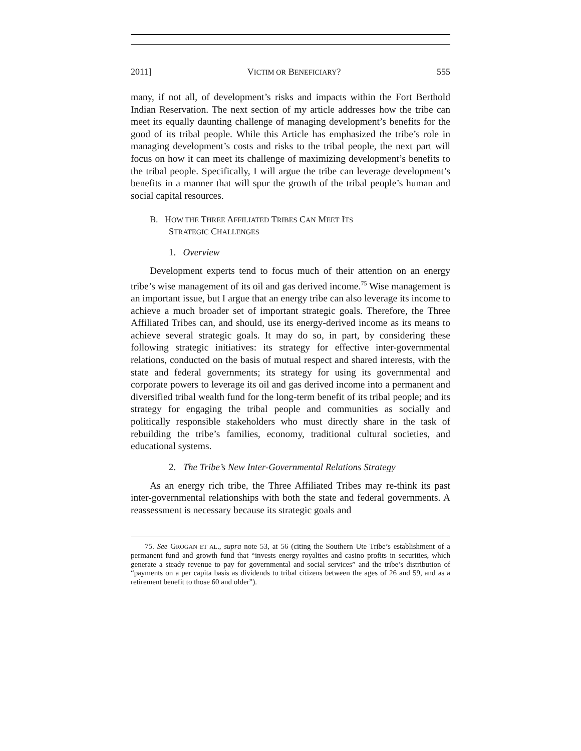2011] VICTIM OR BENEFICIARY? 555
many, if not all, of development’s risks and impacts within the Fort Berthold Indian Reservation. The next section of my article addresses how the tribe can meet its equally daunting challenge of managing development’s benefits for the good of its tribal people. While this Article has emphasized the tribe’s role in managing development’s costs and risks to the tribal people, the next part will focus on how it can meet its challenge of maximizing development’s benefits to the tribal people. Specifically, I will argue the tribe can leverage development’s benefits in a manner that will spur the growth of the tribal people’s human and social capital resources.
B. HOW THE THREE AFFILIATED TRIBES CAN MEET ITS
STRATEGIC CHALLENGES
1. Overview
Development experts tend to focus much of their attention on an energy tribe’s wise management of its oil and gas derived income.<sup>75</sup> Wise management is an important issue, but I argue that an energy tribe can also leverage its income to achieve a much broader set of important strategic goals. Therefore, the Three Affiliated Tribes can, and should, use its energy-derived income as its means to achieve several strategic goals. It may do so, in part, by considering these following strategic initiatives: its strategy for effective inter-governmental relations, conducted on the basis of mutual respect and shared interests, with the state and federal governments; its strategy for using its governmental and corporate powers to leverage its oil and gas derived income into a permanent and diversified tribal wealth fund for the long-term benefit of its tribal people; and its strategy for engaging the tribal people and communities as socially and politically responsible stakeholders who must directly share in the task of rebuilding the tribe’s families, economy, traditional cultural societies, and educational systems.
2. The Tribe’s New Inter-Governmental Relations Strategy
As an energy rich tribe, the Three Affiliated Tribes may re-think its past inter-governmental relationships with both the state and federal governments. A reassessment is necessary because its strategic goals and
75. See GROGAN ET AL., supra note 53, at 56 (citing the Southern Ute Tribe’s establishment of a permanent fund and growth fund that “invests energy royalties and casino profits in securities, which generate a steady revenue to pay for governmental and social services” and the tribe’s distribution of “payments on a per capita basis as dividends to tribal citizens between the ages of 26 and 59, and as a retirement benefit to those 60 and older”).